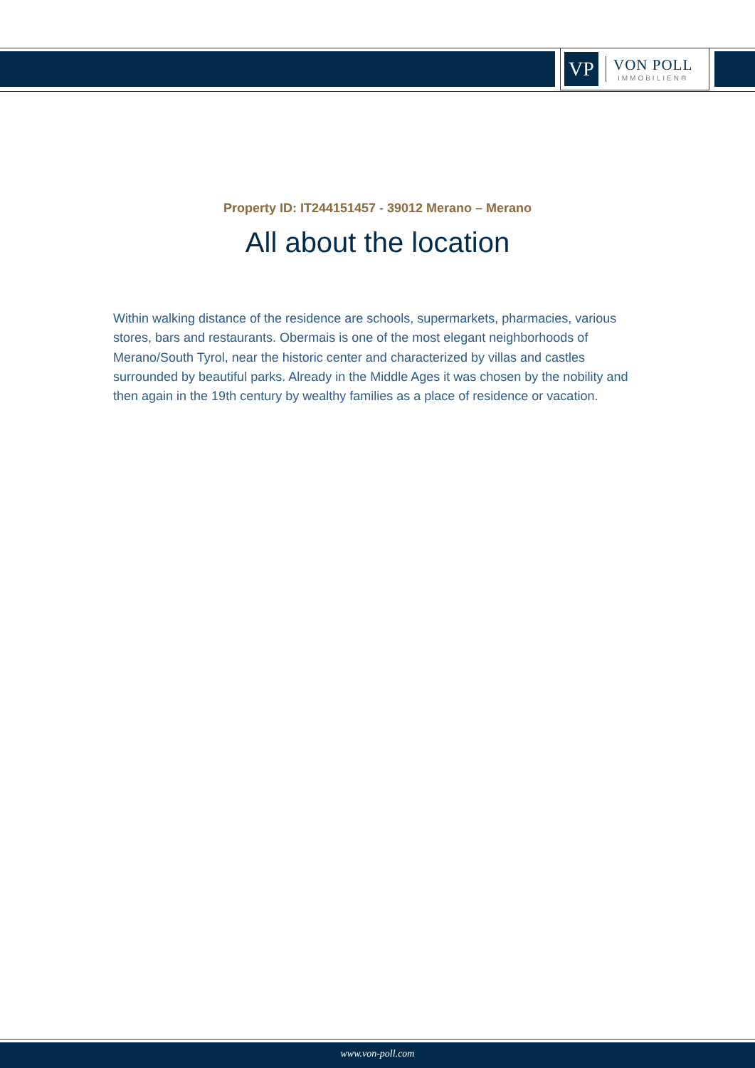VP
VON POLL
IMMOBILIEN®
Property ID: IT244151457 - 39012 Merano – Merano
All about the location
Within walking distance of the residence are schools, supermarkets, pharmacies, various stores, bars and restaurants. Obermais is one of the most elegant neighborhoods of Merano/South Tyrol, near the historic center and characterized by villas and castles surrounded by beautiful parks. Already in the Middle Ages it was chosen by the nobility and then again in the 19th century by wealthy families as a place of residence or vacation.
www.von-poll.com